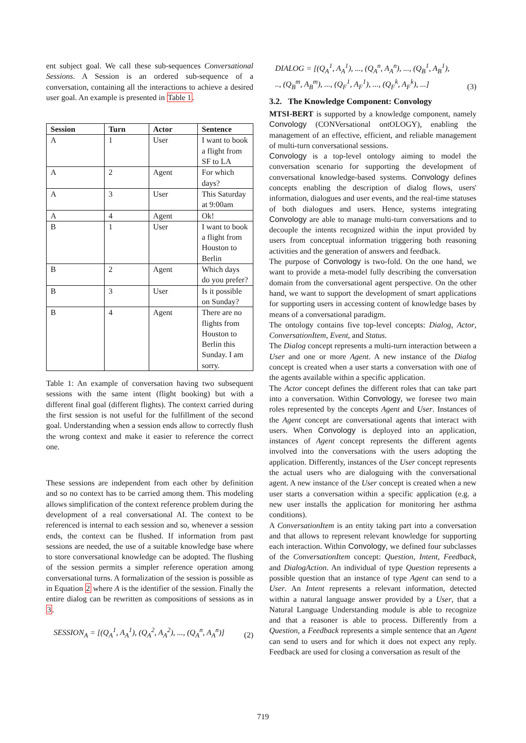ent subject goal. We call these sub-sequences Conversational Sessions. A Session is an ordered sub-sequence of a conversation, containing all the interactions to achieve a desired user goal. An example is presented in Table 1.
| Session | Turn | Actor | Sentence |
| --- | --- | --- | --- |
| A | 1 | User | I want to book a flight from SF to LA |
| A | 2 | Agent | For which days? |
| A | 3 | User | This Saturday at 9:00am |
| A | 4 | Agent | Ok! |
| B | 1 | User | I want to book a flight from Houston to Berlin |
| B | 2 | Agent | Which days do you prefer? |
| B | 3 | User | Is it possible on Sunday? |
| B | 4 | Agent | There are no flights from Houston to Berlin this Sunday. I am sorry. |
Table 1: An example of conversation having two subsequent sessions with the same intent (flight booking) but with a different final goal (different flights). The context carried during the first session is not useful for the fulfillment of the second goal. Understanding when a session ends allow to correctly flush the wrong context and make it easier to reference the correct one.
These sessions are independent from each other by definition and so no context has to be carried among them. This modeling allows simplification of the context reference problem during the development of a real conversational AI. The context to be referenced is internal to each session and so, whenever a session ends, the context can be flushed. If information from past sessions are needed, the use of a suitable knowledge base where to store conversational knowledge can be adopted. The flushing of the session permits a simpler reference operation among conversational turns. A formalization of the session is possible as in Equation 2 where A is the identifier of the session. Finally the entire dialog can be rewritten as compositions of sessions as in 3.
SESSION<sub>A</sub> = [(Q<sub>A</sub><sup>1</sup>, A<sub>A</sub><sup>1</sup>), (Q<sub>A</sub><sup>2</sup>, A<sub>A</sub><sup>2</sup>), ..., (Q<sub>A</sub><sup>n</sup>, A<sub>A</sub><sup>n</sup>)] (2)
DIALOG = [(Q<sub>A</sub><sup>1</sup>, A<sub>A</sub><sup>1</sup>), ..., (Q<sub>A</sub><sup>n</sup>, A<sub>A</sub><sup>n</sup>), ..., (Q<sub>B</sub><sup>1</sup>, A<sub>B</sub><sup>1</sup>),
.., (Q<sub>B</sub><sup>m</sup>, A<sub>B</sub><sup>m</sup>), ..., (Q<sub>F</sub><sup>1</sup>, A<sub>F</sub><sup>1</sup>), ..., (Q<sub>F</sub><sup>k</sup>, A<sub>F</sub><sup>k</sup>), ...] (3)
3.2. The Knowledge Component: Convology
MTSI-BERT is supported by a knowledge component, namely Convology (CONVersational ontOLOGY), enabling the management of an effective, efficient, and reliable management of multi-turn conversational sessions.
Convology is a top-level ontology aiming to model the conversation scenario for supporting the development of conversational knowledge-based systems. Convology defines concepts enabling the description of dialog flows, users' information, dialogues and user events, and the real-time statuses of both dialogues and users. Hence, systems integrating Convology are able to manage multi-turn conversations and to decouple the intents recognized within the input provided by users from conceptual information triggering both reasoning activities and the generation of answers and feedback.
The purpose of Convology is two-fold. On the one hand, we want to provide a meta-model fully describing the conversation domain from the conversational agent perspective. On the other hand, we want to support the development of smart applications for supporting users in accessing content of knowledge bases by means of a conversational paradigm.
The ontology contains five top-level concepts: Dialog, Actor, ConversationItem, Event, and Status.
The Dialog concept represents a multi-turn interaction between a User and one or more Agent. A new instance of the Dialog concept is created when a user starts a conversation with one of the agents available within a specific application.
The Actor concept defines the different roles that can take part into a conversation. Within Convology, we foresee two main roles represented by the concepts Agent and User. Instances of the Agent concept are conversational agents that interact with users. When Convology is deployed into an application, instances of Agent concept represents the different agents involved into the conversations with the users adopting the application. Differently, instances of the User concept represents the actual users who are dialoguing with the conversational agent. A new instance of the User concept is created when a new user starts a conversation within a specific application (e.g. a new user installs the application for monitoring her asthma conditions).
A ConversationItem is an entity taking part into a conversation and that allows to represent relevant knowledge for supporting each interaction. Within Convology, we defined four subclasses of the ConversationItem concept: Question, Intent, Feedback, and DialogAction. An individual of type Question represents a possible question that an instance of type Agent can send to a User. An Intent represents a relevant information, detected within a natural language answer provided by a User, that a Natural Language Understanding module is able to recognize and that a reasoner is able to process. Differently from a Question, a Feedback represents a simple sentence that an Agent can send to users and for which it does not expect any reply. Feedback are used for closing a conversation as result of the
719